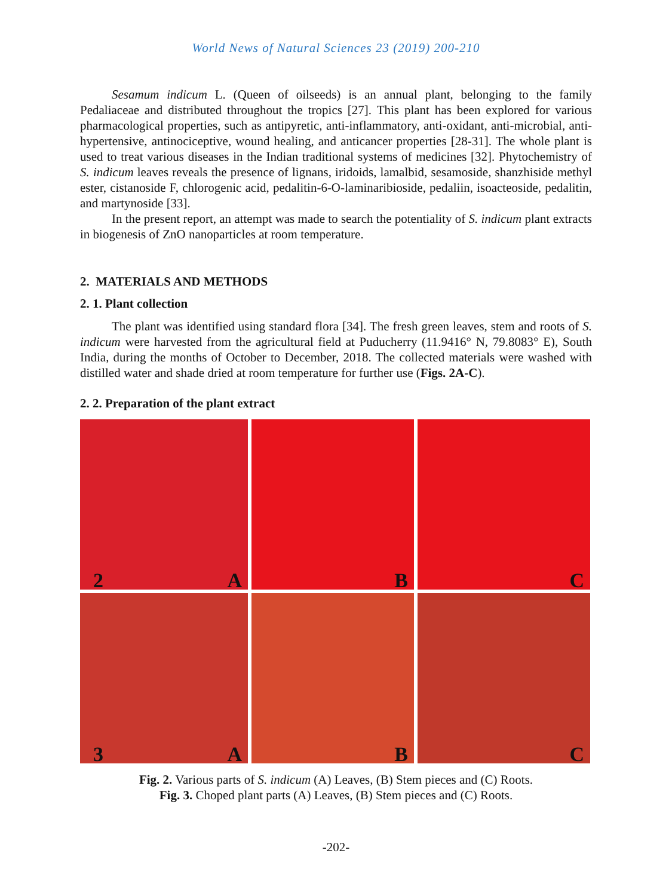World News of Natural Sciences 23 (2019) 200-210
Sesamum indicum L. (Queen of oilseeds) is an annual plant, belonging to the family Pedaliaceae and distributed throughout the tropics [27]. This plant has been explored for various pharmacological properties, such as antipyretic, anti-inflammatory, anti-oxidant, anti-microbial, anti-hypertensive, antinociceptive, wound healing, and anticancer properties [28-31]. The whole plant is used to treat various diseases in the Indian traditional systems of medicines [32]. Phytochemistry of S. indicum leaves reveals the presence of lignans, iridoids, lamalbid, sesamoside, shanzhiside methyl ester, cistanoside F, chlorogenic acid, pedalitin-6-O-laminaribioside, pedaliin, isoacteoside, pedalitin, and martynoside [33].
In the present report, an attempt was made to search the potentiality of S. indicum plant extracts in biogenesis of ZnO nanoparticles at room temperature.
2. MATERIALS AND METHODS
2. 1. Plant collection
The plant was identified using standard flora [34]. The fresh green leaves, stem and roots of S. indicum were harvested from the agricultural field at Puducherry (11.9416° N, 79.8083° E), South India, during the months of October to December, 2018. The collected materials were washed with distilled water and shade dried at room temperature for further use (Figs. 2A-C).
2. 2. Preparation of the plant extract
2 A
B
C
3 A
B
C
Fig. 2. Various parts of S. indicum (A) Leaves, (B) Stem pieces and (C) Roots.
Fig. 3. Choped plant parts (A) Leaves, (B) Stem pieces and (C) Roots.
-202-